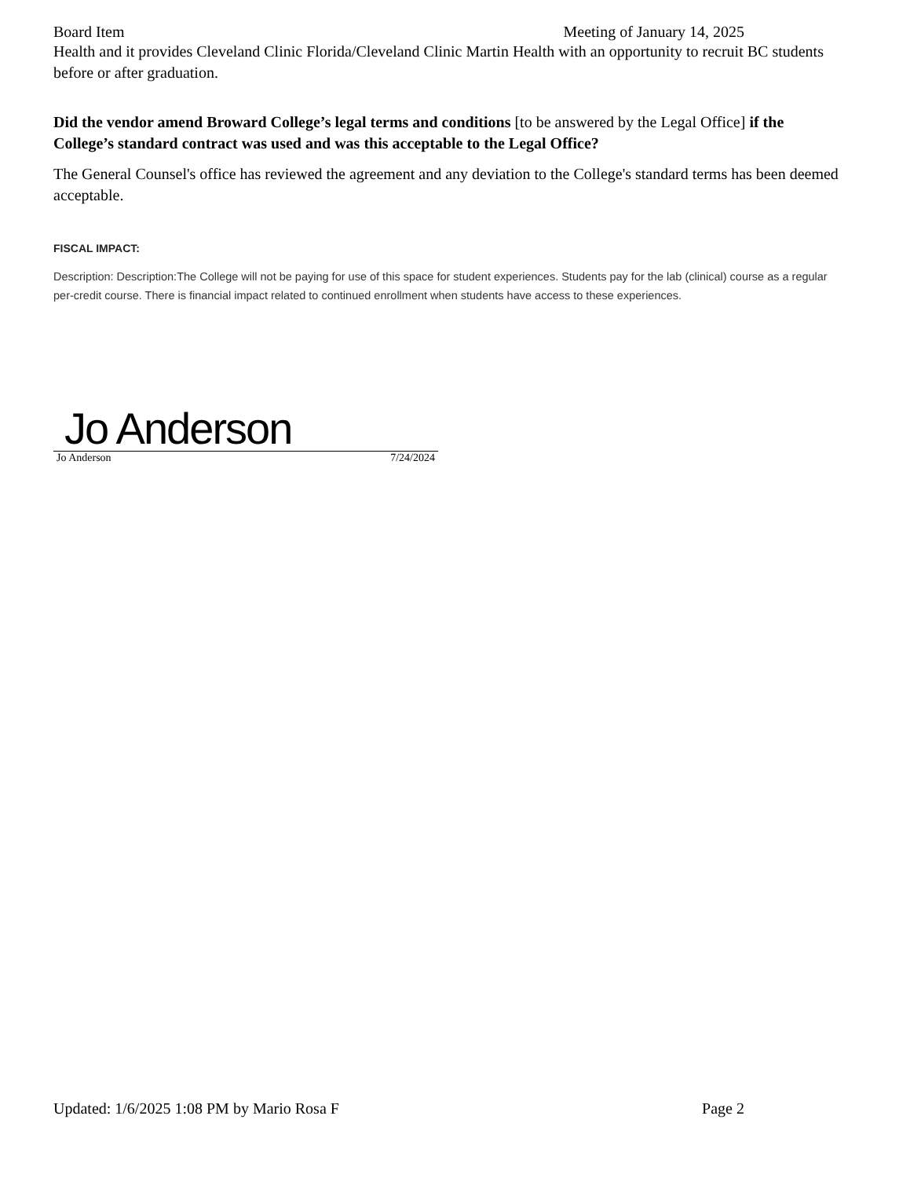Board Item Meeting of January 14, 2025
Health and it provides Cleveland Clinic Florida/Cleveland Clinic Martin Health with an opportunity to recruit BC students before or after graduation.
Did the vendor amend Broward College’s legal terms and conditions [to be answered by the Legal Office] if the College’s standard contract was used and was this acceptable to the Legal Office?
The General Counsel's office has reviewed the agreement and any deviation to the College's standard terms has been deemed acceptable.
FISCAL IMPACT:
Description: Description:The College will not be paying for use of this space for student experiences. Students pay for the lab (clinical) course as a regular per-credit course. There is financial impact related to continued enrollment when students have access to these experiences.
Jo Anderson
Jo Anderson 7/24/2024
Updated: 1/6/2025 1:08 PM by Mario Rosa F Page 2